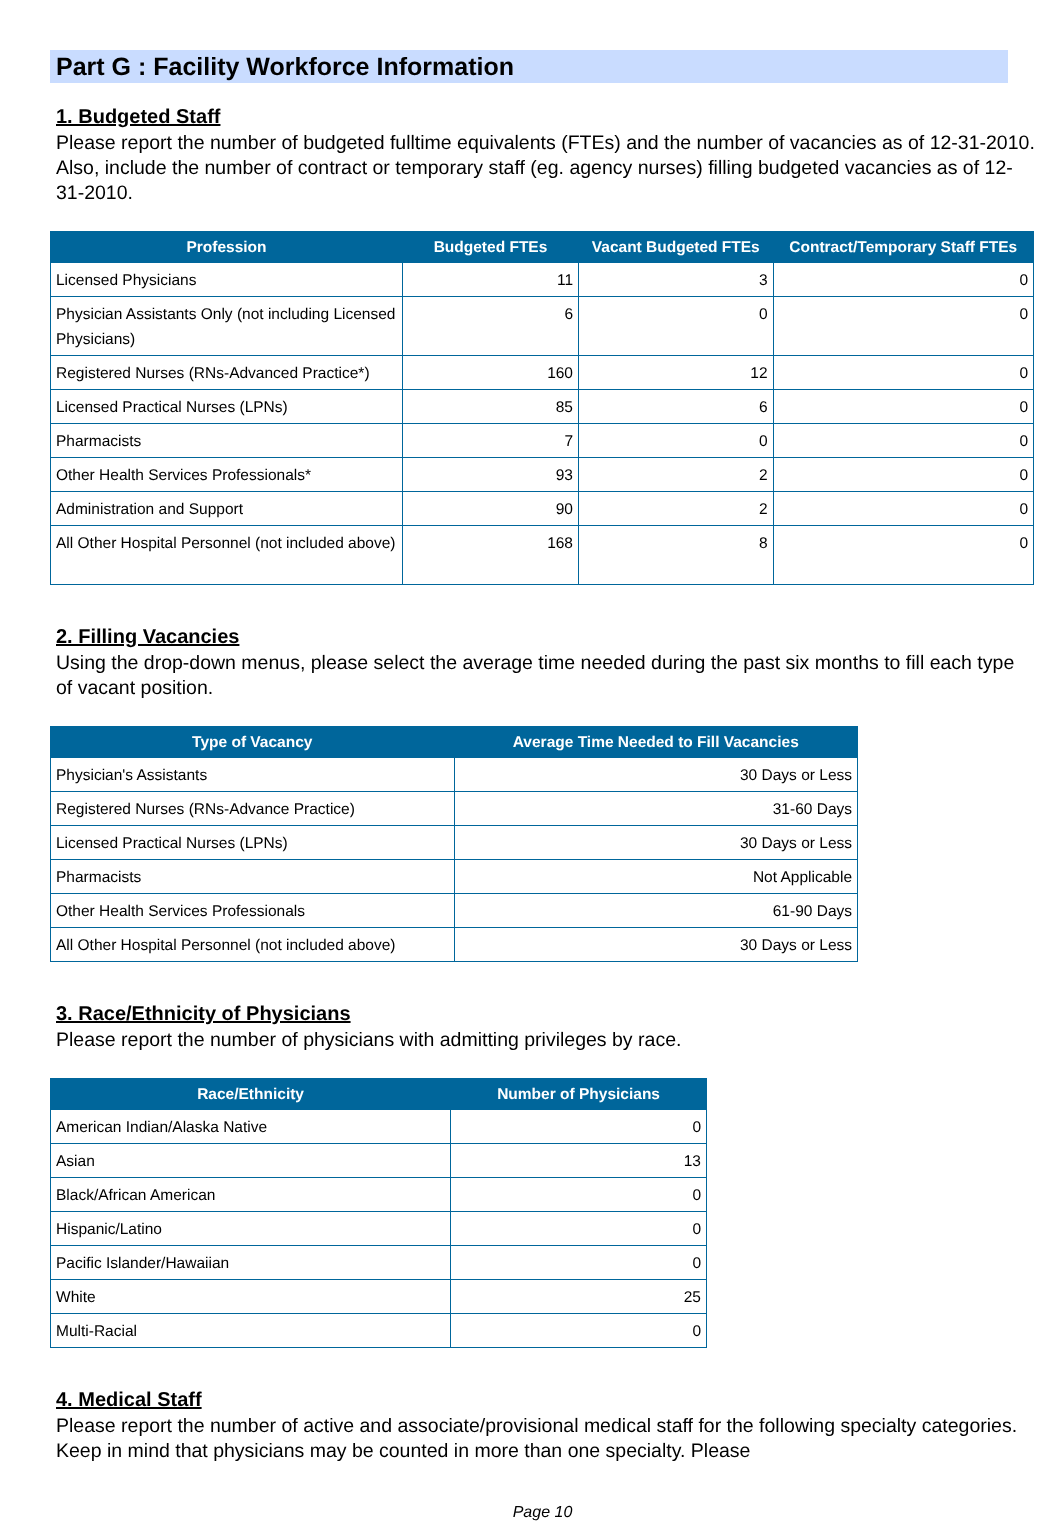Part G : Facility Workforce Information
1. Budgeted Staff
Please report the number of budgeted fulltime equivalents (FTEs) and the number of vacancies as of 12-31-2010. Also, include the number of contract or temporary staff (eg. agency nurses) filling budgeted vacancies as of 12-31-2010.
| Profession | Budgeted FTEs | Vacant Budgeted FTEs | Contract/Temporary Staff FTEs |
| --- | --- | --- | --- |
| Licensed Physicians | 11 | 3 | 0 |
| Physician Assistants Only (not including Licensed Physicians) | 6 | 0 | 0 |
| Registered Nurses (RNs-Advanced Practice*) | 160 | 12 | 0 |
| Licensed Practical Nurses (LPNs) | 85 | 6 | 0 |
| Pharmacists | 7 | 0 | 0 |
| Other Health Services Professionals* | 93 | 2 | 0 |
| Administration and Support | 90 | 2 | 0 |
| All Other Hospital Personnel (not included above) | 168 | 8 | 0 |
2. Filling Vacancies
Using the drop-down menus, please select the average time needed during the past six months to fill each type of vacant position.
| Type of Vacancy | Average Time Needed to Fill Vacancies |
| --- | --- |
| Physician's Assistants | 30 Days or Less |
| Registered Nurses (RNs-Advance Practice) | 31-60 Days |
| Licensed Practical Nurses (LPNs) | 30 Days or Less |
| Pharmacists | Not Applicable |
| Other Health Services Professionals | 61-90 Days |
| All Other Hospital Personnel (not included above) | 30 Days or Less |
3. Race/Ethnicity of Physicians
Please report the number of physicians with admitting privileges by race.
| Race/Ethnicity | Number of Physicians |
| --- | --- |
| American Indian/Alaska Native | 0 |
| Asian | 13 |
| Black/African American | 0 |
| Hispanic/Latino | 0 |
| Pacific Islander/Hawaiian | 0 |
| White | 25 |
| Multi-Racial | 0 |
4. Medical Staff
Please report the number of active and associate/provisional medical staff for the following specialty categories. Keep in mind that physicians may be counted in more than one specialty. Please
Page 10